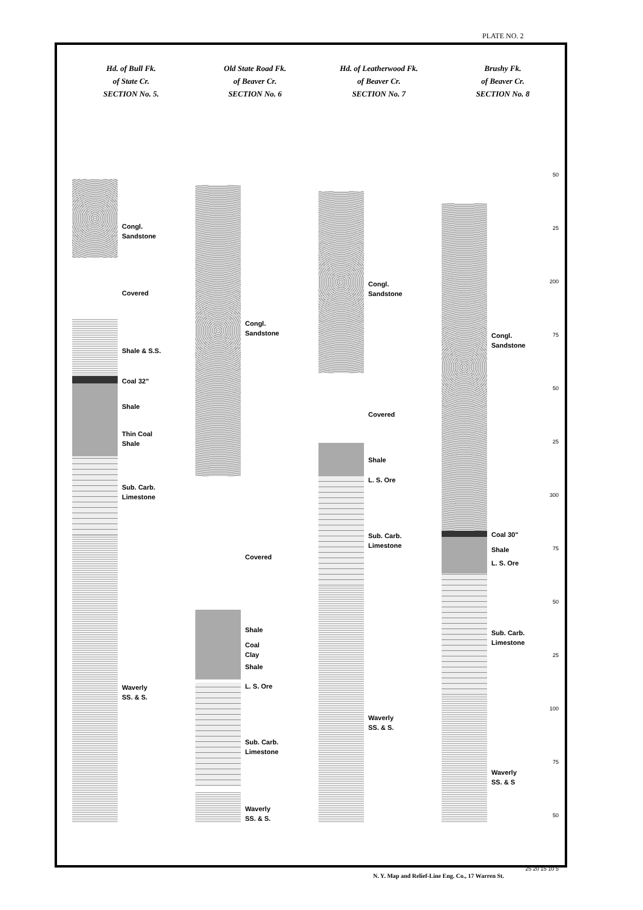PLATE NO. 2
Hd. of Bull Fk.
of State Cr.
SECTION No. 5.
Old State Road Fk.
of Beaver Cr.
SECTION No. 6
Hd. of Leatherwood Fk.
of Beaver Cr.
SECTION No. 7
Brushy Fk.
of Beaver Cr.
SECTION No. 8
Congl.
Sandstone
Covered
Shale & S.S.
Coal 32"
Shale
Thin Coal
Shale
Sub. Carb.
Limestone
Waverly
SS. & S.
Congl.
Sandstone
Covered
Shale
Coal
Clay
Shale
L. S. Ore
Sub. Carb.
Limestone
Waverly
SS. & S.
Congl.
Sandstone
Covered
Shale
L. S. Ore
Sub. Carb.
Limestone
Waverly
SS. & S.
Congl.
Sandstone
Coal 30"
Shale
L. S. Ore
Sub. Carb.
Limestone
Waverly
SS. & S
50
25
200
75
50
25
300
75
50
25
100
75
50
25 20 15 10 5
N. Y. Map and Relief-Line Eng. Co., 17 Warren St.